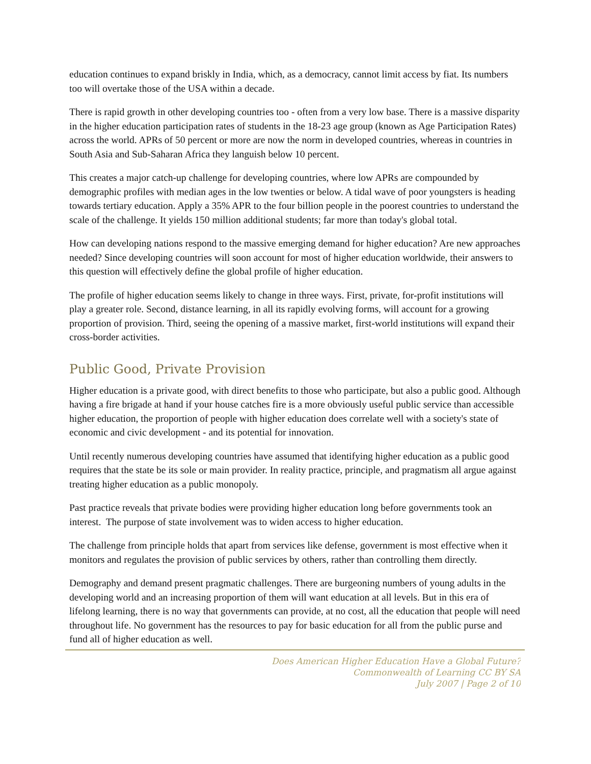education continues to expand briskly in India, which, as a democracy, cannot limit access by fiat. Its numbers too will overtake those of the USA within a decade.
There is rapid growth in other developing countries too - often from a very low base. There is a massive disparity in the higher education participation rates of students in the 18-23 age group (known as Age Participation Rates) across the world. APRs of 50 percent or more are now the norm in developed countries, whereas in countries in South Asia and Sub-Saharan Africa they languish below 10 percent.
This creates a major catch-up challenge for developing countries, where low APRs are compounded by demographic profiles with median ages in the low twenties or below. A tidal wave of poor youngsters is heading towards tertiary education. Apply a 35% APR to the four billion people in the poorest countries to understand the scale of the challenge. It yields 150 million additional students; far more than today's global total.
How can developing nations respond to the massive emerging demand for higher education? Are new approaches needed? Since developing countries will soon account for most of higher education worldwide, their answers to this question will effectively define the global profile of higher education.
The profile of higher education seems likely to change in three ways. First, private, for-profit institutions will play a greater role. Second, distance learning, in all its rapidly evolving forms, will account for a growing proportion of provision. Third, seeing the opening of a massive market, first-world institutions will expand their cross-border activities.
Public Good, Private Provision
Higher education is a private good, with direct benefits to those who participate, but also a public good. Although having a fire brigade at hand if your house catches fire is a more obviously useful public service than accessible higher education, the proportion of people with higher education does correlate well with a society's state of economic and civic development - and its potential for innovation.
Until recently numerous developing countries have assumed that identifying higher education as a public good requires that the state be its sole or main provider. In reality practice, principle, and pragmatism all argue against treating higher education as a public monopoly.
Past practice reveals that private bodies were providing higher education long before governments took an interest. The purpose of state involvement was to widen access to higher education.
The challenge from principle holds that apart from services like defense, government is most effective when it monitors and regulates the provision of public services by others, rather than controlling them directly.
Demography and demand present pragmatic challenges. There are burgeoning numbers of young adults in the developing world and an increasing proportion of them will want education at all levels. But in this era of lifelong learning, there is no way that governments can provide, at no cost, all the education that people will need throughout life. No government has the resources to pay for basic education for all from the public purse and fund all of higher education as well.
Does American Higher Education Have a Global Future?
Commonwealth of Learning CC BY SA
July 2007 | Page 2 of 10